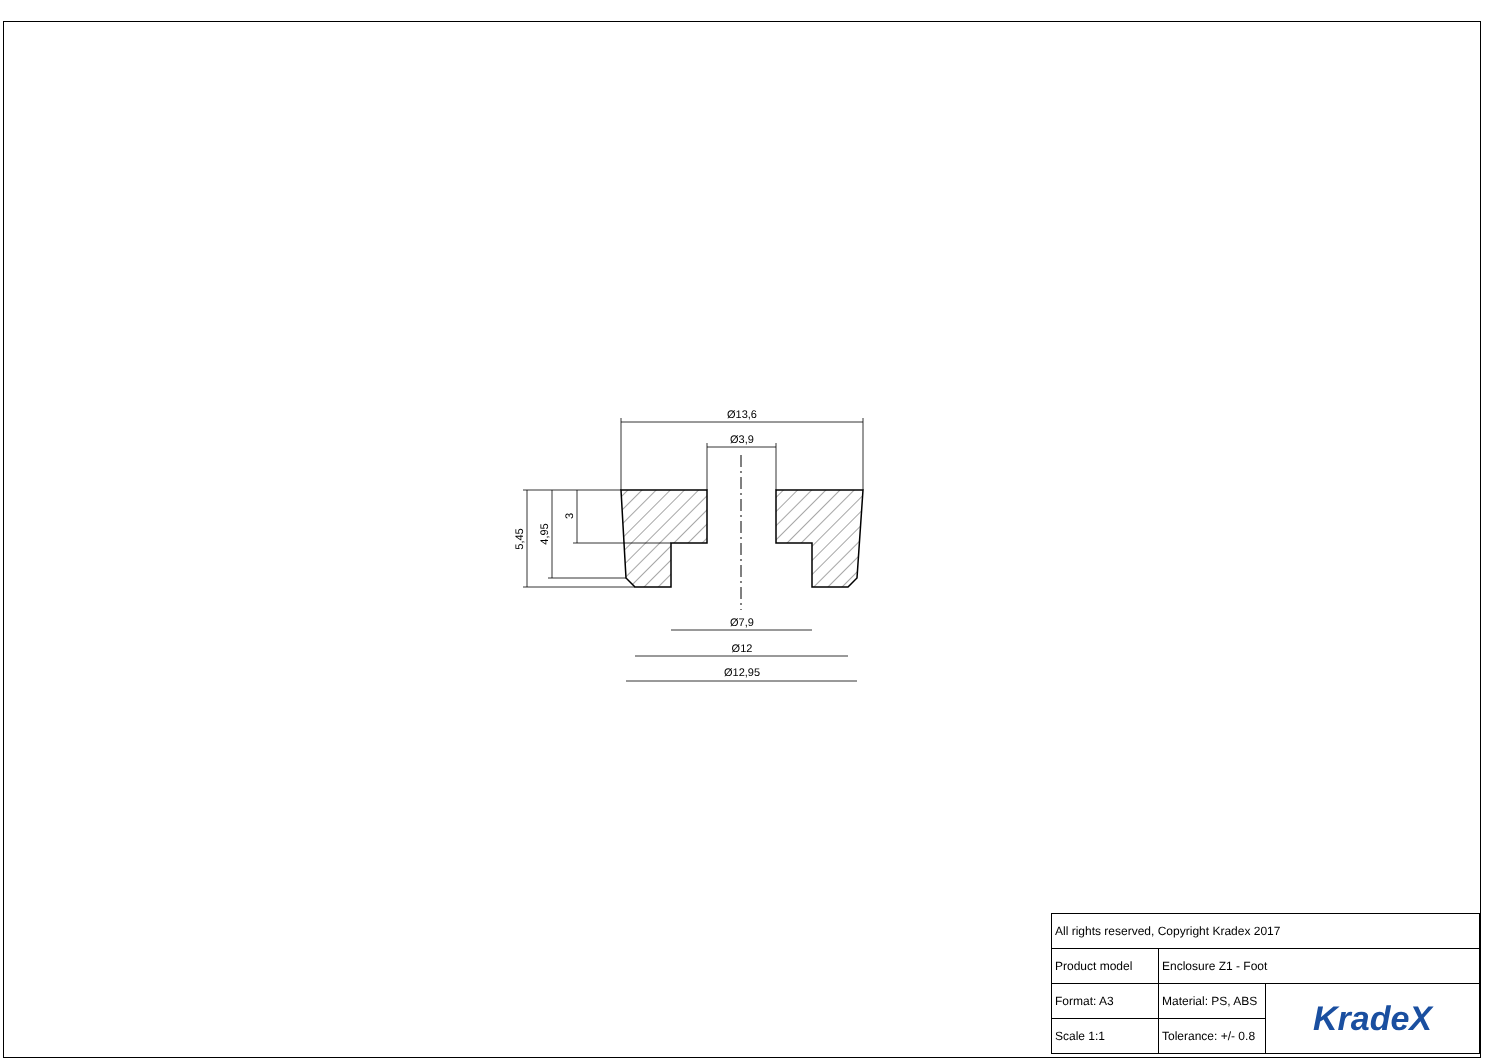Ø13,6
Ø3,9
Ø7,9
Ø12
Ø12,95
5,45
4,95
3
| All rights reserved, Copyright Kradex 2017 | | |
| Product model | Enclosure Z1 - Foot | |
| Format: A3 | Material: PS, ABS | KradeX |
| Scale 1:1 | Tolerance: +/- 0.8 | |